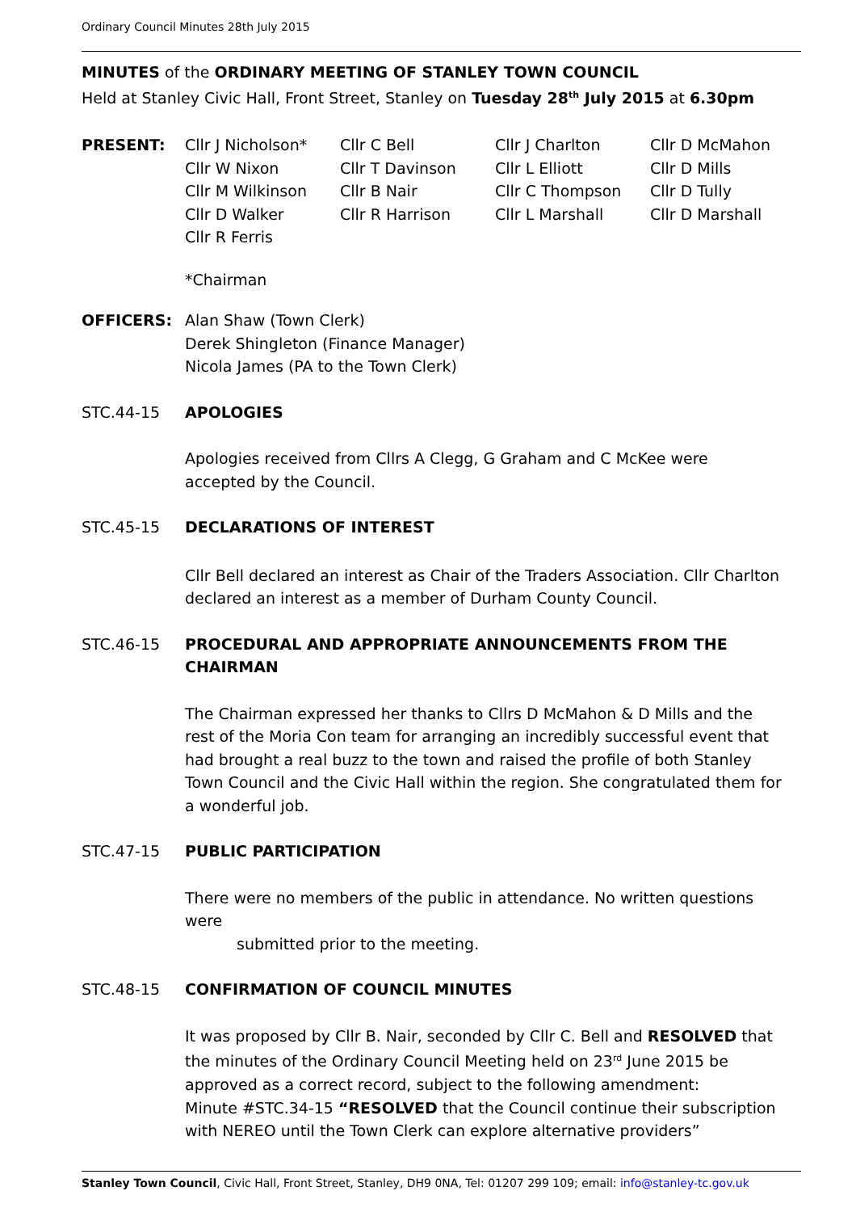Ordinary Council Minutes 28th July 2015
MINUTES of the ORDINARY MEETING OF STANLEY TOWN COUNCIL
Held at Stanley Civic Hall, Front Street, Stanley on Tuesday 28<sup>th</sup> July 2015 at 6.30pm
PRESENT: Cllr J Nicholson*
Cllr C Bell
Cllr J Charlton
Cllr D McMahon
Cllr W Nixon
Cllr T Davinson
Cllr L Elliott
Cllr D Mills
Cllr M Wilkinson
Cllr B Nair
Cllr C Thompson
Cllr D Tully
Cllr D Walker
Cllr R Harrison
Cllr L Marshall
Cllr D Marshall
Cllr R Ferris
*Chairman
OFFICERS: Alan Shaw (Town Clerk)
Derek Shingleton (Finance Manager)
Nicola James (PA to the Town Clerk)
STC.44-15 APOLOGIES
Apologies received from Cllrs A Clegg, G Graham and C McKee were
accepted by the Council.
STC.45-15 DECLARATIONS OF INTEREST
Cllr Bell declared an interest as Chair of the Traders Association. Cllr Charlton declared an interest as a member of Durham County Council.
STC.46-15 PROCEDURAL AND APPROPRIATE ANNOUNCEMENTS FROM THE CHAIRMAN
The Chairman expressed her thanks to Cllrs D McMahon & D Mills and the rest of the Moria Con team for arranging an incredibly successful event that had brought a real buzz to the town and raised the profile of both Stanley Town Council and the Civic Hall within the region. She congratulated them for a wonderful job.
STC.47-15 PUBLIC PARTICIPATION
There were no members of the public in attendance. No written questions were
submitted prior to the meeting.
STC.48-15 CONFIRMATION OF COUNCIL MINUTES
It was proposed by Cllr B. Nair, seconded by Cllr C. Bell and RESOLVED that the minutes of the Ordinary Council Meeting held on 23<sup>rd</sup> June 2015 be approved as a correct record, subject to the following amendment:
Minute #STC.34-15 “RESOLVED that the Council continue their subscription with NEREO until the Town Clerk can explore alternative providers”
Stanley Town Council, Civic Hall, Front Street, Stanley, DH9 0NA, Tel: 01207 299 109; email: info@stanley-tc.gov.uk